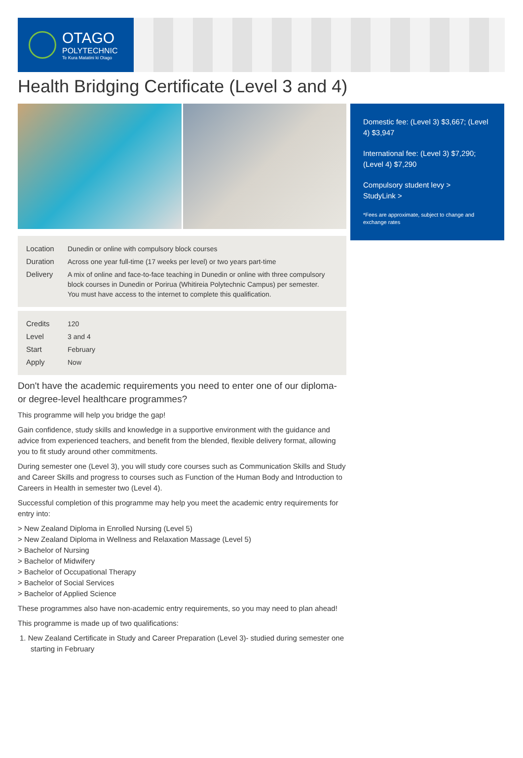OTAGO
POLYTECHNIC
Te Kura Matatini ki Otago
Health Bridging Certificate (Level 3 and 4)
| Location | Dunedin or online with compulsory block courses |
| Duration | Across one year full-time (17 weeks per level) or two years part-time |
| Delivery | A mix of online and face-to-face teaching in Dunedin or online with three compulsory block courses in Dunedin or Porirua (Whitireia Polytechnic Campus) per semester. You must have access to the internet to complete this qualification. |
| Credits | 120 |
| Level | 3 and 4 |
| Start | February |
| Apply | Now |
Don't have the academic requirements you need to enter one of our diploma- or degree-level healthcare programmes?
This programme will help you bridge the gap!
Gain confidence, study skills and knowledge in a supportive environment with the guidance and advice from experienced teachers, and benefit from the blended, flexible delivery format, allowing you to fit study around other commitments.
During semester one (Level 3), you will study core courses such as Communication Skills and Study and Career Skills and progress to courses such as Function of the Human Body and Introduction to Careers in Health in semester two (Level 4).
Successful completion of this programme may help you meet the academic entry requirements for entry into:
> New Zealand Diploma in Enrolled Nursing (Level 5)
> New Zealand Diploma in Wellness and Relaxation Massage (Level 5)
> Bachelor of Nursing
> Bachelor of Midwifery
> Bachelor of Occupational Therapy
> Bachelor of Social Services
> Bachelor of Applied Science
These programmes also have non-academic entry requirements, so you may need to plan ahead!
This programme is made up of two qualifications:
1. New Zealand Certificate in Study and Career Preparation (Level 3)- studied during semester one starting in February
Domestic fee: (Level 3) $3,667; (Level 4) $3,947
International fee: (Level 3) $7,290; (Level 4) $7,290
Compulsory student levy >
StudyLink >
*Fees are approximate, subject to change and exchange rates